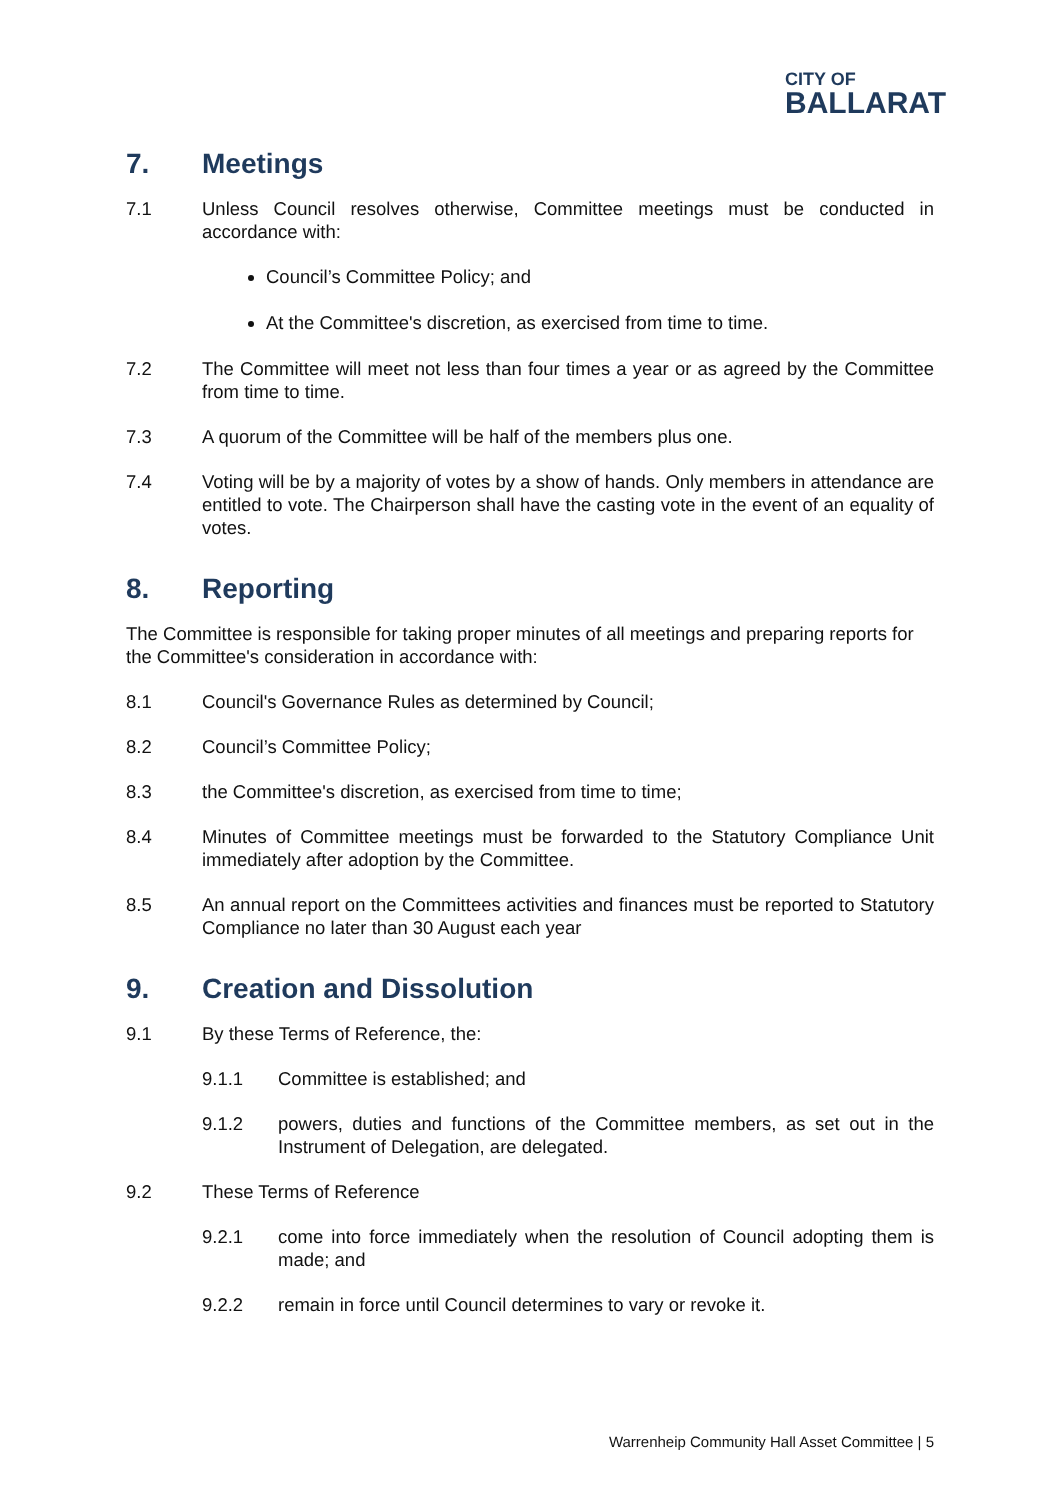CITY OF
BALLARAT
7. Meetings
7.1 Unless Council resolves otherwise, Committee meetings must be conducted in accordance with:
Council’s Committee Policy; and
At the Committee's discretion, as exercised from time to time.
7.2 The Committee will meet not less than four times a year or as agreed by the Committee from time to time.
7.3 A quorum of the Committee will be half of the members plus one.
7.4 Voting will be by a majority of votes by a show of hands. Only members in attendance are entitled to vote. The Chairperson shall have the casting vote in the event of an equality of votes.
8. Reporting
The Committee is responsible for taking proper minutes of all meetings and preparing reports for the Committee's consideration in accordance with:
8.1 Council's Governance Rules as determined by Council;
8.2 Council’s Committee Policy;
8.3 the Committee's discretion, as exercised from time to time;
8.4 Minutes of Committee meetings must be forwarded to the Statutory Compliance Unit immediately after adoption by the Committee.
8.5 An annual report on the Committees activities and finances must be reported to Statutory Compliance no later than 30 August each year
9. Creation and Dissolution
9.1 By these Terms of Reference, the:
9.1.1 Committee is established; and
9.1.2 powers, duties and functions of the Committee members, as set out in the Instrument of Delegation, are delegated.
9.2 These Terms of Reference
9.2.1 come into force immediately when the resolution of Council adopting them is made; and
9.2.2 remain in force until Council determines to vary or revoke it.
Warrenheip Community Hall Asset Committee | 5